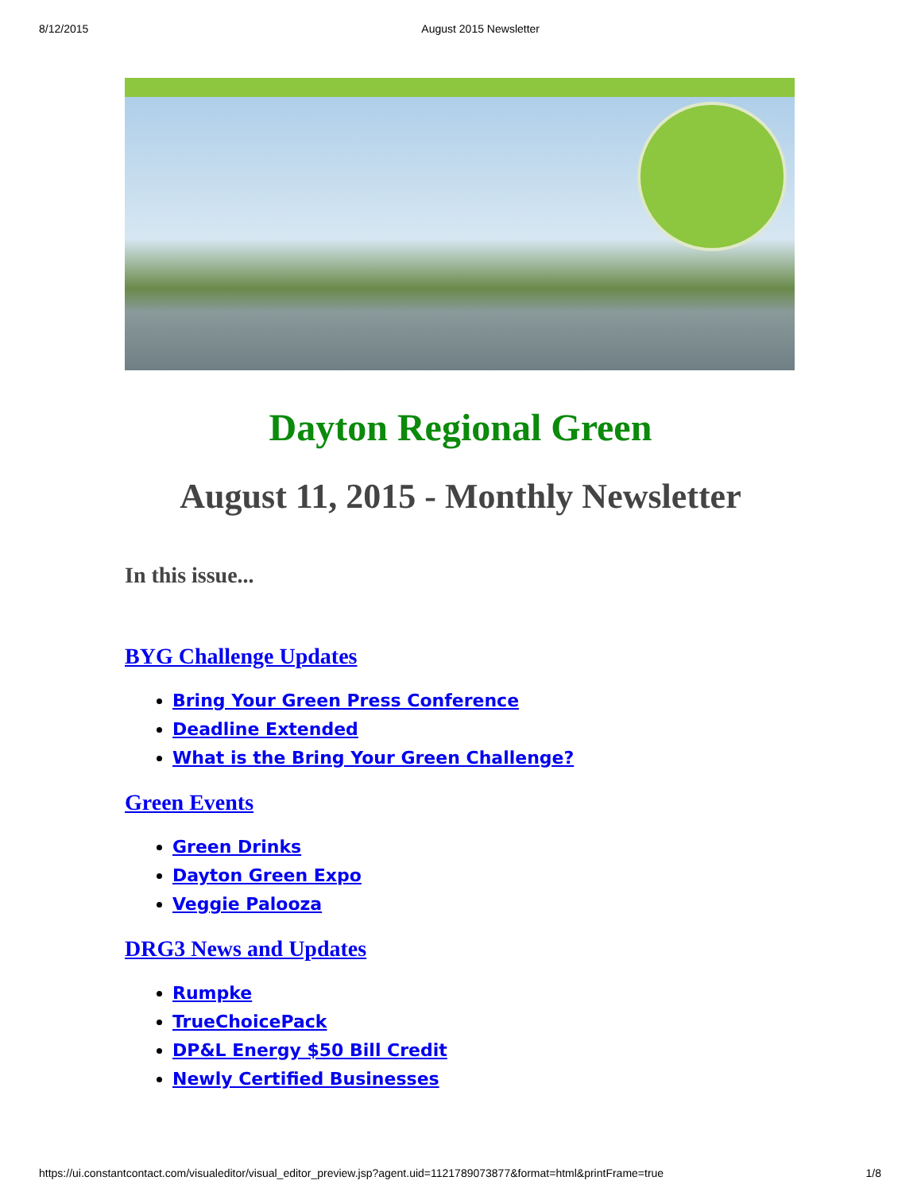8/12/2015 August 2015 Newsletter
Dayton Regional Green
August 11, 2015 - Monthly Newsletter
In this issue...
BYG Challenge Updates
Bring Your Green Press Conference
Deadline Extended
What is the Bring Your Green Challenge?
Green Events
Green Drinks
Dayton Green Expo
Veggie Palooza
DRG3 News and Updates
Rumpke
TrueChoicePack
DP&L Energy $50 Bill Credit
Newly Certified Businesses
https://ui.constantcontact.com/visualeditor/visual_editor_preview.jsp?agent.uid=1121789073877&format=html&printFrame=true 1/8